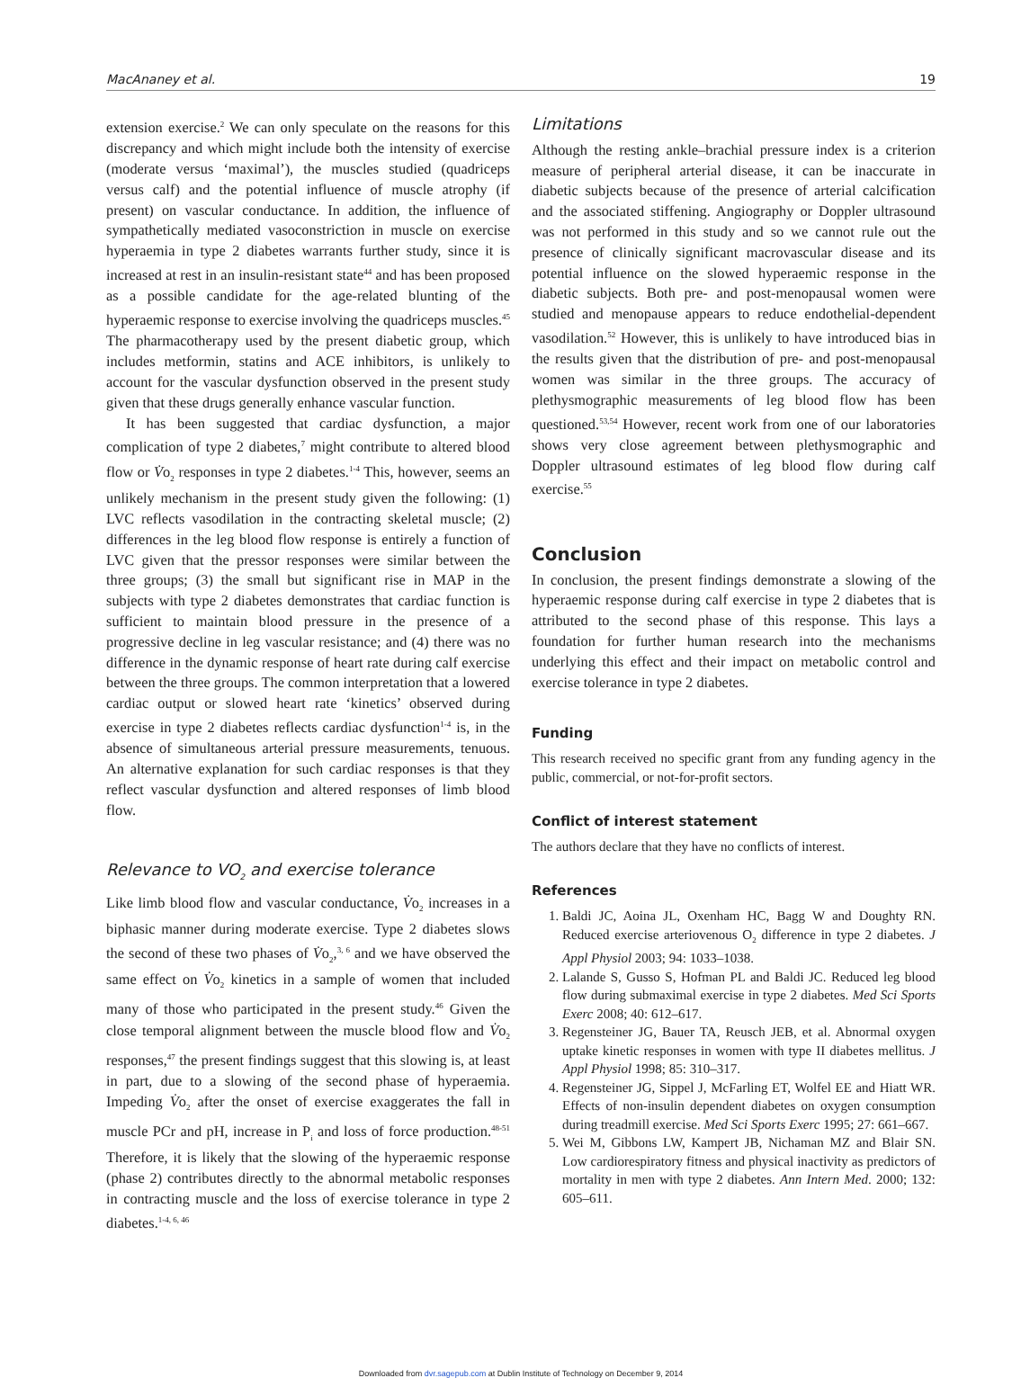MacAnaney et al. 19
extension exercise.<sup>2</sup> We can only speculate on the reasons for this discrepancy and which might include both the intensity of exercise (moderate versus ‘maximal’), the muscles studied (quadriceps versus calf) and the potential influence of muscle atrophy (if present) on vascular conductance. In addition, the influence of sympathetically mediated vasoconstriction in muscle on exercise hyperaemia in type 2 diabetes warrants further study, since it is increased at rest in an insulin-resistant state<sup>44</sup> and has been proposed as a possible candidate for the age-related blunting of the hyperaemic response to exercise involving the quadriceps muscles.<sup>45</sup> The pharmacotherapy used by the present diabetic group, which includes metformin, statins and ACE inhibitors, is unlikely to account for the vascular dysfunction observed in the present study given that these drugs generally enhance vascular function.
It has been suggested that cardiac dysfunction, a major complication of type 2 diabetes,<sup>7</sup> might contribute to altered blood flow or V̇o<sub>2</sub> responses in type 2 diabetes.<sup>1-4</sup> This, however, seems an unlikely mechanism in the present study given the following: (1) LVC reflects vasodilation in the contracting skeletal muscle; (2) differences in the leg blood flow response is entirely a function of LVC given that the pressor responses were similar between the three groups; (3) the small but significant rise in MAP in the subjects with type 2 diabetes demonstrates that cardiac function is sufficient to maintain blood pressure in the presence of a progressive decline in leg vascular resistance; and (4) there was no difference in the dynamic response of heart rate during calf exercise between the three groups. The common interpretation that a lowered cardiac output or slowed heart rate ‘kinetics’ observed during exercise in type 2 diabetes reflects cardiac dysfunction<sup>1-4</sup> is, in the absence of simultaneous arterial pressure measurements, tenuous. An alternative explanation for such cardiac responses is that they reflect vascular dysfunction and altered responses of limb blood flow.
Relevance to VO<sub>2</sub> and exercise tolerance
Like limb blood flow and vascular conductance, V̇o<sub>2</sub> increases in a biphasic manner during moderate exercise. Type 2 diabetes slows the second of these two phases of V̇o<sub>2</sub>,<sup>3, 6</sup> and we have observed the same effect on V̇o<sub>2</sub> kinetics in a sample of women that included many of those who participated in the present study.<sup>46</sup> Given the close temporal alignment between the muscle blood flow and V̇o<sub>2</sub> responses,<sup>47</sup> the present findings suggest that this slowing is, at least in part, due to a slowing of the second phase of hyperaemia. Impeding V̇o<sub>2</sub> after the onset of exercise exaggerates the fall in muscle PCr and pH, increase in P<sub>i</sub> and loss of force production.<sup>48-51</sup> Therefore, it is likely that the slowing of the hyperaemic response (phase 2) contributes directly to the abnormal metabolic responses in contracting muscle and the loss of exercise tolerance in type 2 diabetes.<sup>1-4, 6, 46</sup>
Limitations
Although the resting ankle–brachial pressure index is a criterion measure of peripheral arterial disease, it can be inaccurate in diabetic subjects because of the presence of arterial calcification and the associated stiffening. Angiography or Doppler ultrasound was not performed in this study and so we cannot rule out the presence of clinically significant macrovascular disease and its potential influence on the slowed hyperaemic response in the diabetic subjects. Both pre- and post-menopausal women were studied and menopause appears to reduce endothelial-dependent vasodilation.<sup>52</sup> However, this is unlikely to have introduced bias in the results given that the distribution of pre- and post-menopausal women was similar in the three groups. The accuracy of plethysmographic measurements of leg blood flow has been questioned.<sup>53,54</sup> However, recent work from one of our laboratories shows very close agreement between plethysmographic and Doppler ultrasound estimates of leg blood flow during calf exercise.<sup>55</sup>
Conclusion
In conclusion, the present findings demonstrate a slowing of the hyperaemic response during calf exercise in type 2 diabetes that is attributed to the second phase of this response. This lays a foundation for further human research into the mechanisms underlying this effect and their impact on metabolic control and exercise tolerance in type 2 diabetes.
Funding
This research received no specific grant from any funding agency in the public, commercial, or not-for-profit sectors.
Conflict of interest statement
The authors declare that they have no conflicts of interest.
References
1. Baldi JC, Aoina JL, Oxenham HC, Bagg W and Doughty RN. Reduced exercise arteriovenous O<sub>2</sub> difference in type 2 diabetes. J Appl Physiol 2003; 94: 1033–1038.
2. Lalande S, Gusso S, Hofman PL and Baldi JC. Reduced leg blood flow during submaximal exercise in type 2 diabetes. Med Sci Sports Exerc 2008; 40: 612–617.
3. Regensteiner JG, Bauer TA, Reusch JEB, et al. Abnormal oxygen uptake kinetic responses in women with type II diabetes mellitus. J Appl Physiol 1998; 85: 310–317.
4. Regensteiner JG, Sippel J, McFarling ET, Wolfel EE and Hiatt WR. Effects of non-insulin dependent diabetes on oxygen consumption during treadmill exercise. Med Sci Sports Exerc 1995; 27: 661–667.
5. Wei M, Gibbons LW, Kampert JB, Nichaman MZ and Blair SN. Low cardiorespiratory fitness and physical inactivity as predictors of mortality in men with type 2 diabetes. Ann Intern Med. 2000; 132: 605–611.
Downloaded from dvr.sagepub.com at Dublin Institute of Technology on December 9, 2014